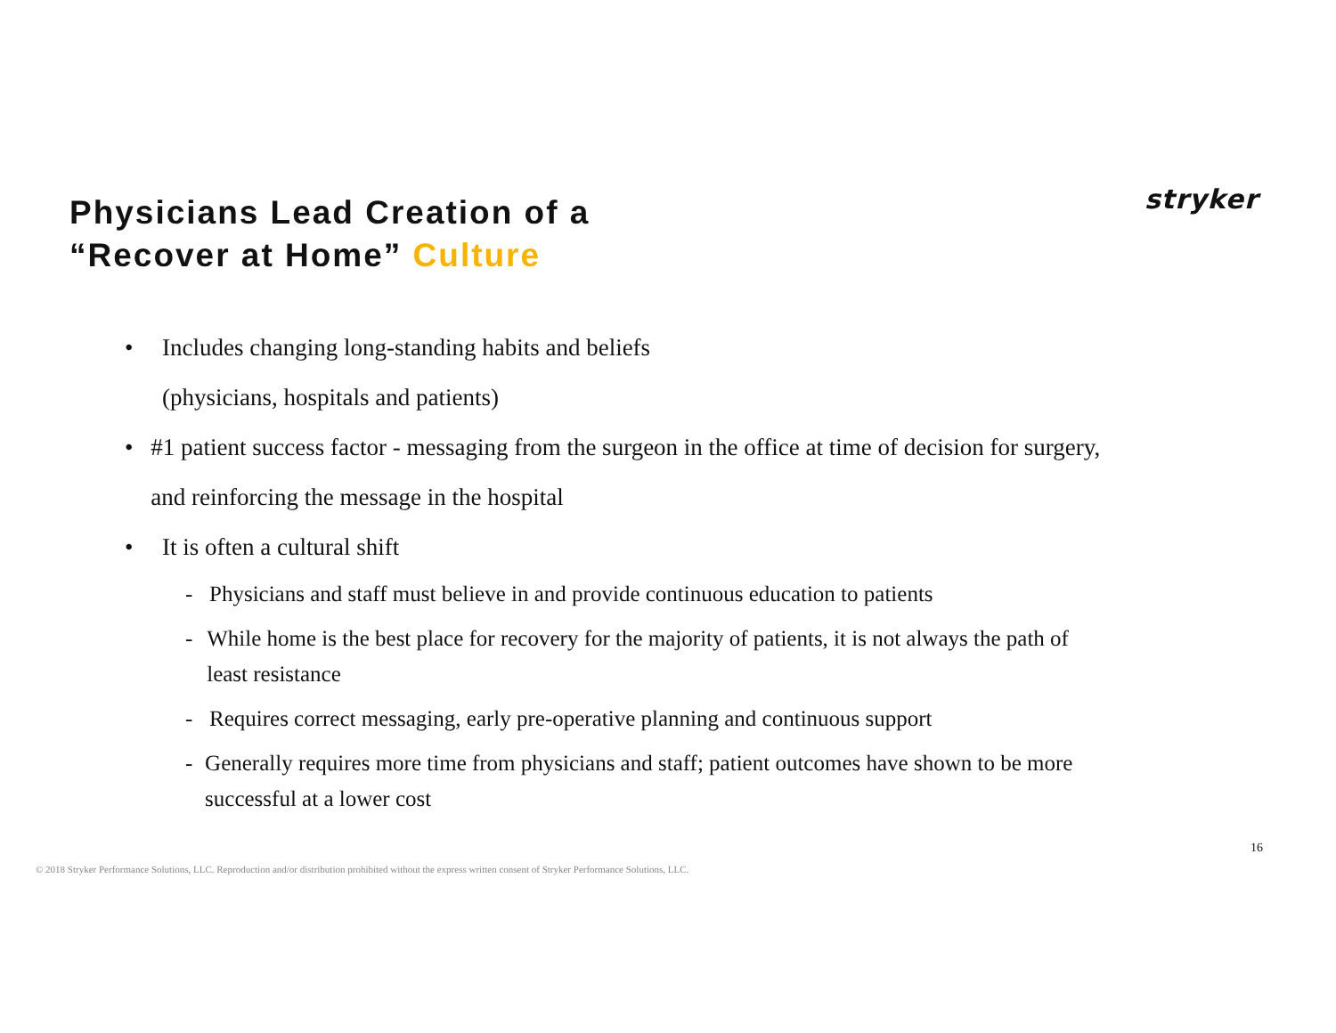Physicians Lead Creation of a
“Recover at Home” Culture
stryker
• Includes changing long-standing habits and beliefs
(physicians, hospitals and patients)
• #1 patient success factor - messaging from the surgeon in the office at time of decision for surgery, and reinforcing the message in the hospital
• It is often a cultural shift
- Physicians and staff must believe in and provide continuous education to patients
- While home is the best place for recovery for the majority of patients, it is not always the path of least resistance
- Requires correct messaging, early pre-operative planning and continuous support
- Generally requires more time from physicians and staff; patient outcomes have shown to be more successful at a lower cost
16
© 2018 Stryker Performance Solutions, LLC. Reproduction and/or distribution prohibited without the express written consent of Stryker Performance Solutions, LLC.